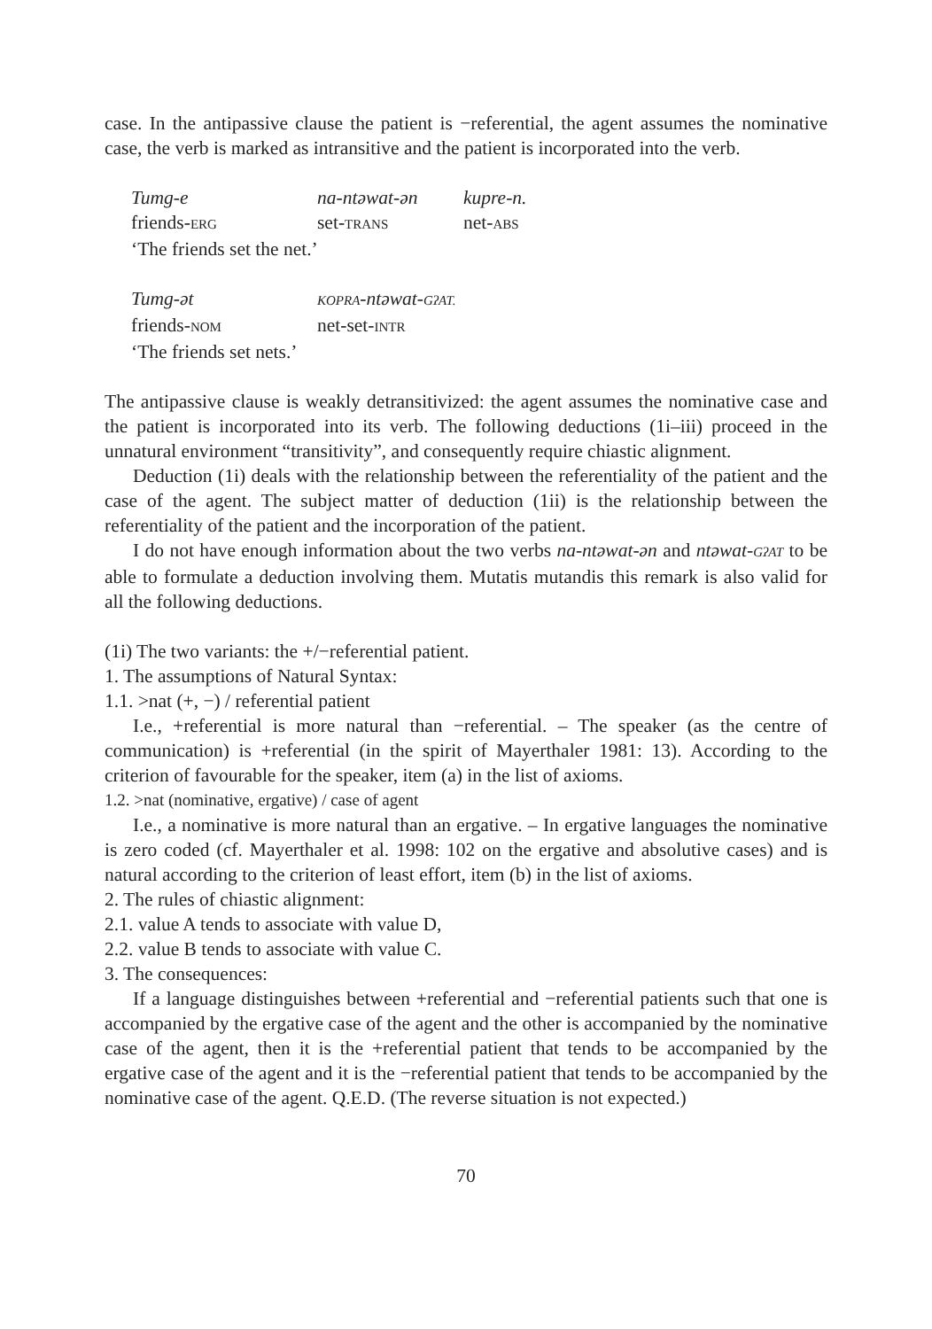case. In the antipassive clause the patient is −referential, the agent assumes the nominative case, the verb is marked as intransitive and the patient is incorporated into the verb.
| Tumg-e | na-ntəwat-ən | kupre-n. |
| friends- ERG | set- TRANS | net- ABS |
| ‘The friends set the net.’ | | |
| Tumg-ət | KOPRA -ntəwat- GʔAT. | |
| friends- NOM | net-set- INTR | |
| ‘The friends set nets.’ | | |
The antipassive clause is weakly detransitivized: the agent assumes the nominative case and the patient is incorporated into its verb. The following deductions (1i–iii) proceed in the unnatural environment “transitivity”, and consequently require chiastic alignment.
Deduction (1i) deals with the relationship between the referentiality of the patient and the case of the agent. The subject matter of deduction (1ii) is the relationship between the referentiality of the patient and the incorporation of the patient.
I do not have enough information about the two verbs na-ntəwat-ən and ntəwat-GʔAT to be able to formulate a deduction involving them. Mutatis mutandis this remark is also valid for all the following deductions.
(1i) The two variants: the +/−referential patient.
1. The assumptions of Natural Syntax:
1.1. >nat (+, −) / referential patient
I.e., +referential is more natural than −referential. – The speaker (as the centre of communication) is +referential (in the spirit of Mayerthaler 1981: 13). According to the criterion of favourable for the speaker, item (a) in the list of axioms.
1.2. >nat (nominative, ergative) / case of agent
I.e., a nominative is more natural than an ergative. – In ergative languages the nominative is zero coded (cf. Mayerthaler et al. 1998: 102 on the ergative and absolutive cases) and is natural according to the criterion of least effort, item (b) in the list of axioms.
2. The rules of chiastic alignment:
2.1. value A tends to associate with value D,
2.2. value B tends to associate with value C.
3. The consequences:
If a language distinguishes between +referential and −referential patients such that one is accompanied by the ergative case of the agent and the other is accompanied by the nominative case of the agent, then it is the +referential patient that tends to be accompanied by the ergative case of the agent and it is the −referential patient that tends to be accompanied by the nominative case of the agent. Q.E.D. (The reverse situation is not expected.)
70